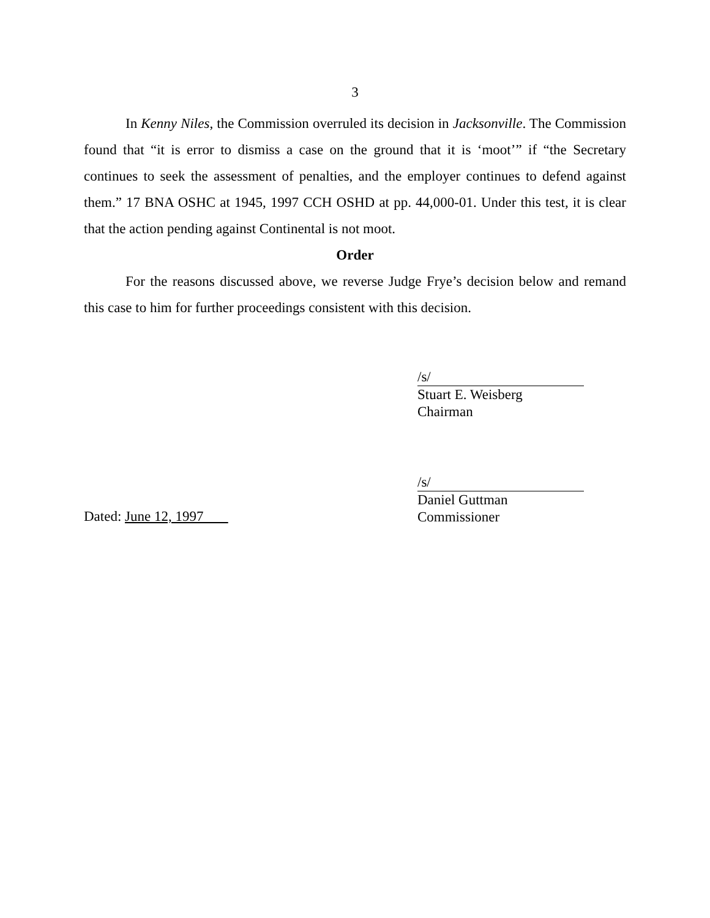3
In Kenny Niles, the Commission overruled its decision in Jacksonville. The Commission found that “it is error to dismiss a case on the ground that it is ‘moot’” if “the Secretary continues to seek the assessment of penalties, and the employer continues to defend against them.” 17 BNA OSHC at 1945, 1997 CCH OSHD at pp. 44,000-01. Under this test, it is clear that the action pending against Continental is not moot.
Order
For the reasons discussed above, we reverse Judge Frye’s decision below and remand this case to him for further proceedings consistent with this decision.
/s/
Stuart E. Weisberg
Chairman
/s/
Daniel Guttman
Commissioner
Dated: June 12, 1997